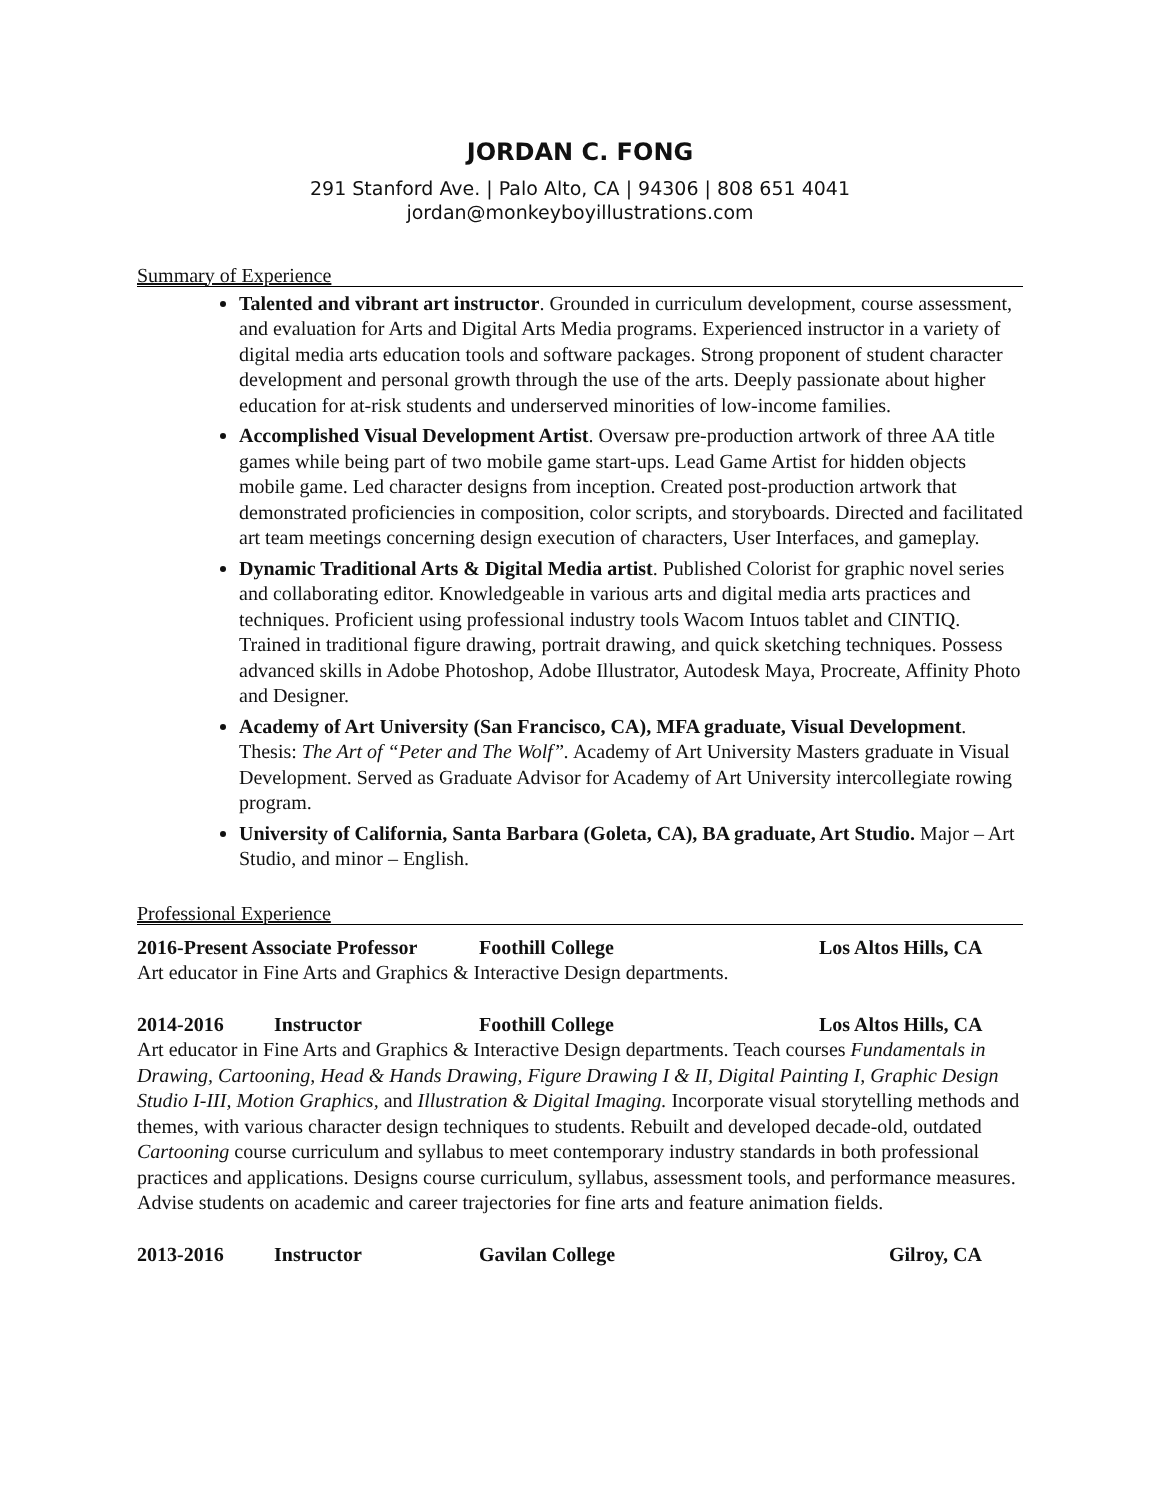JORDAN C. FONG
291 Stanford Ave. | Palo Alto, CA | 94306 | 808 651 4041
jordan@monkeyboyillustrations.com
Summary of Experience
Talented and vibrant art instructor. Grounded in curriculum development, course assessment, and evaluation for Arts and Digital Arts Media programs. Experienced instructor in a variety of digital media arts education tools and software packages. Strong proponent of student character development and personal growth through the use of the arts. Deeply passionate about higher education for at-risk students and underserved minorities of low-income families.
Accomplished Visual Development Artist. Oversaw pre-production artwork of three AA title games while being part of two mobile game start-ups. Lead Game Artist for hidden objects mobile game. Led character designs from inception. Created post-production artwork that demonstrated proficiencies in composition, color scripts, and storyboards. Directed and facilitated art team meetings concerning design execution of characters, User Interfaces, and gameplay.
Dynamic Traditional Arts & Digital Media artist. Published Colorist for graphic novel series and collaborating editor. Knowledgeable in various arts and digital media arts practices and techniques. Proficient using professional industry tools Wacom Intuos tablet and CINTIQ. Trained in traditional figure drawing, portrait drawing, and quick sketching techniques. Possess advanced skills in Adobe Photoshop, Adobe Illustrator, Autodesk Maya, Procreate, Affinity Photo and Designer.
Academy of Art University (San Francisco, CA), MFA graduate, Visual Development. Thesis: The Art of “Peter and The Wolf”. Academy of Art University Masters graduate in Visual Development. Served as Graduate Advisor for Academy of Art University intercollegiate rowing program.
University of California, Santa Barbara (Goleta, CA), BA graduate, Art Studio. Major – Art Studio, and minor – English.
Professional Experience
2016-Present Associate Professor Foothill College Los Altos Hills, CA
Art educator in Fine Arts and Graphics & Interactive Design departments.
2014-2016 Instructor Foothill College Los Altos Hills, CA
Art educator in Fine Arts and Graphics & Interactive Design departments. Teach courses Fundamentals in Drawing, Cartooning, Head & Hands Drawing, Figure Drawing I & II, Digital Painting I, Graphic Design Studio I-III, Motion Graphics, and Illustration & Digital Imaging. Incorporate visual storytelling methods and themes, with various character design techniques to students. Rebuilt and developed decade-old, outdated Cartooning course curriculum and syllabus to meet contemporary industry standards in both professional practices and applications. Designs course curriculum, syllabus, assessment tools, and performance measures. Advise students on academic and career trajectories for fine arts and feature animation fields.
2013-2016 Instructor Gavilan College Gilroy, CA